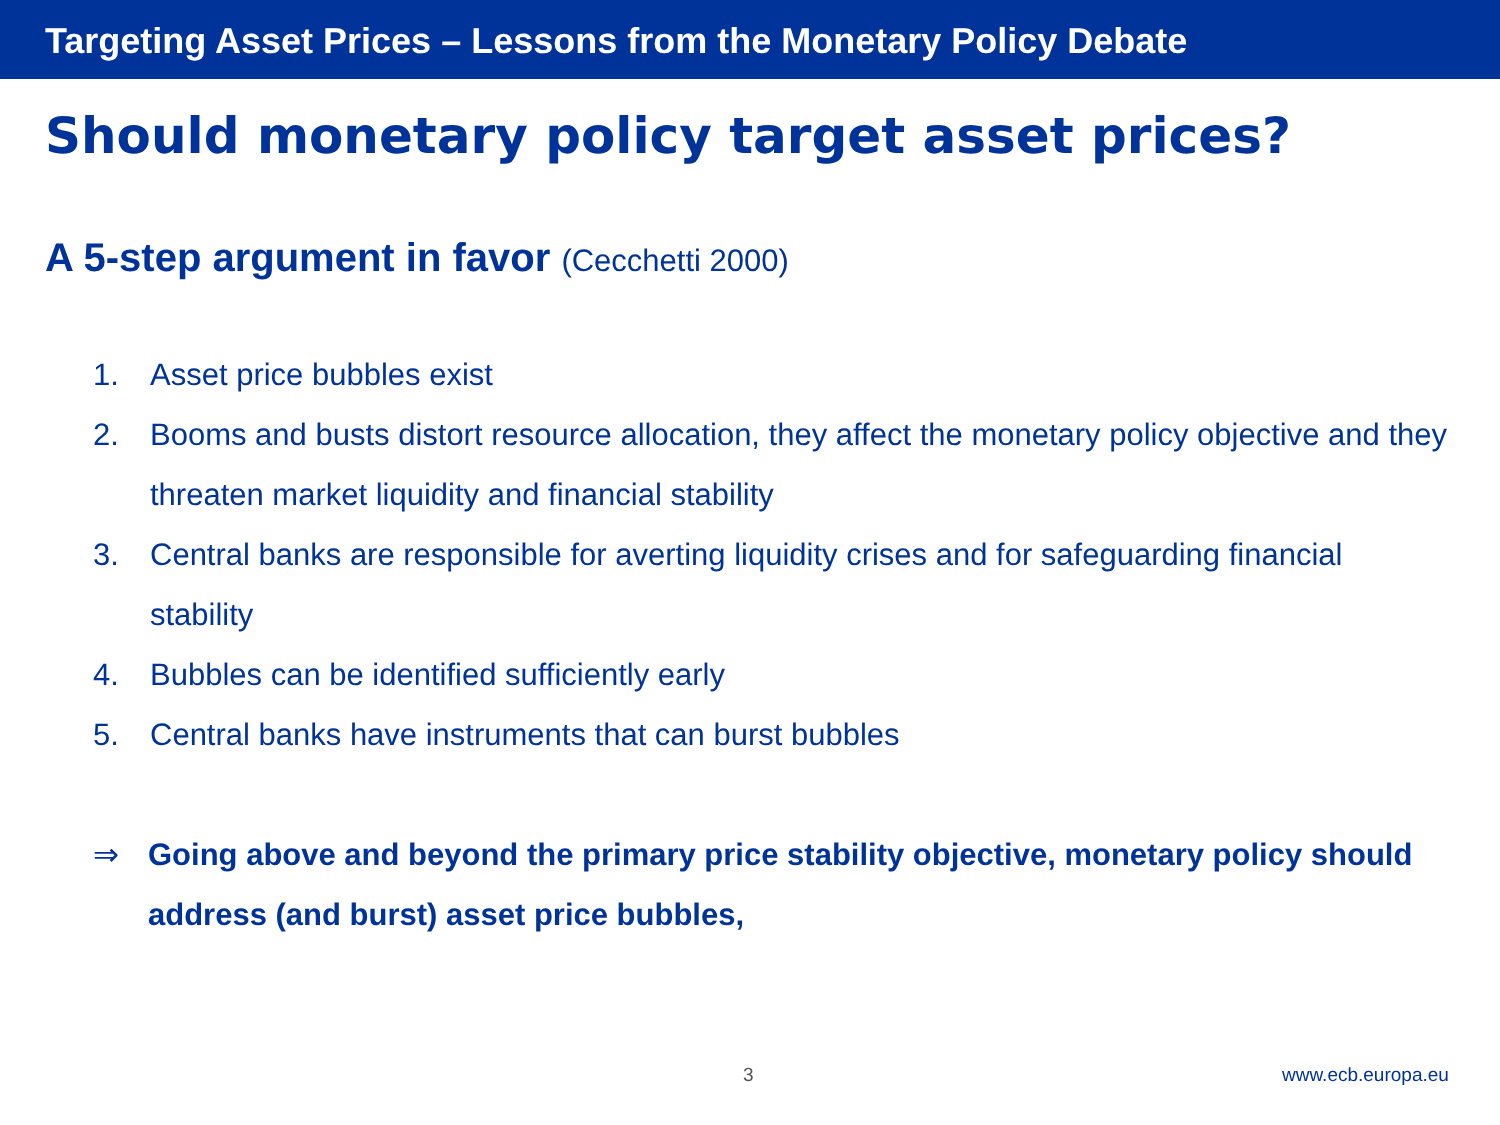Targeting Asset Prices – Lessons from the Monetary Policy Debate
Should monetary policy target asset prices?
A 5-step argument in favor (Cecchetti 2000)
1. Asset price bubbles exist
2. Booms and busts distort resource allocation, they affect the monetary policy objective and they threaten market liquidity and financial stability
3. Central banks are responsible for averting liquidity crises and for safeguarding financial stability
4. Bubbles can be identified sufficiently early
5. Central banks have instruments that can burst bubbles
⇒ Going above and beyond the primary price stability objective, monetary policy should address (and burst) asset price bubbles,
3 www.ecb.europa.eu